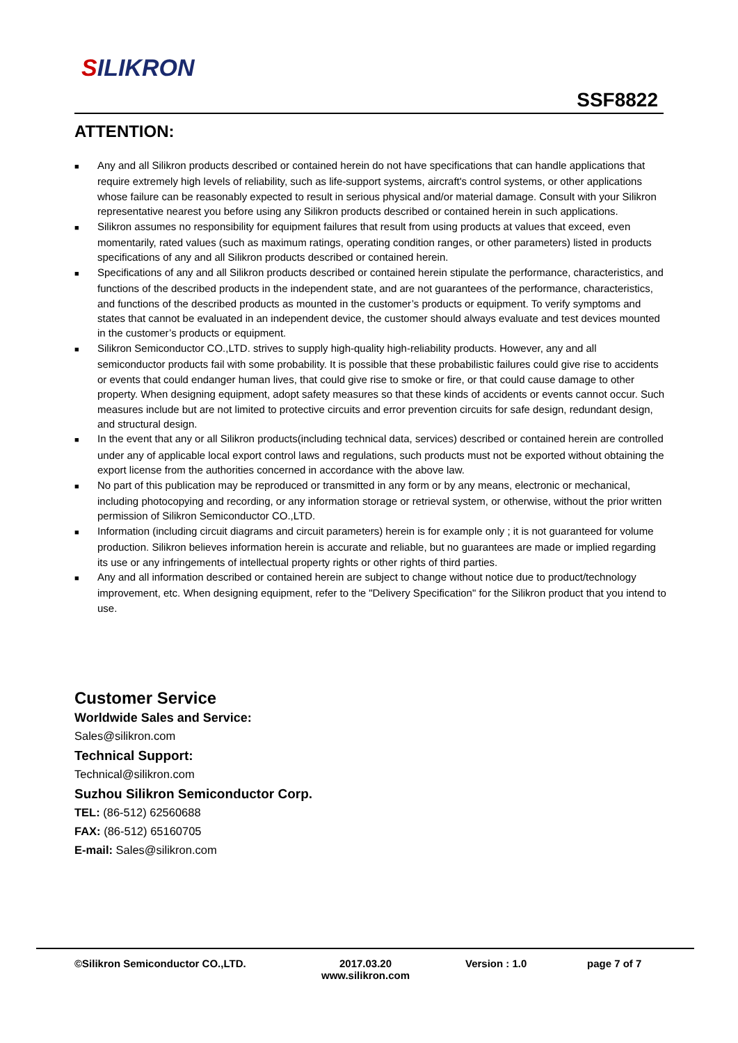SILIKRON
SSF8822
ATTENTION:
■ Any and all Silikron products described or contained herein do not have specifications that can handle applications that require extremely high levels of reliability, such as life-support systems, aircraft's control systems, or other applications whose failure can be reasonably expected to result in serious physical and/or material damage. Consult with your Silikron representative nearest you before using any Silikron products described or contained herein in such applications.
■ Silikron assumes no responsibility for equipment failures that result from using products at values that exceed, even momentarily, rated values (such as maximum ratings, operating condition ranges, or other parameters) listed in products specifications of any and all Silikron products described or contained herein.
■ Specifications of any and all Silikron products described or contained herein stipulate the performance, characteristics, and functions of the described products in the independent state, and are not guarantees of the performance, characteristics, and functions of the described products as mounted in the customer’s products or equipment. To verify symptoms and states that cannot be evaluated in an independent device, the customer should always evaluate and test devices mounted in the customer’s products or equipment.
■ Silikron Semiconductor CO.,LTD. strives to supply high-quality high-reliability products. However, any and all semiconductor products fail with some probability. It is possible that these probabilistic failures could give rise to accidents or events that could endanger human lives, that could give rise to smoke or fire, or that could cause damage to other property. When designing equipment, adopt safety measures so that these kinds of accidents or events cannot occur. Such measures include but are not limited to protective circuits and error prevention circuits for safe design, redundant design, and structural design.
■ In the event that any or all Silikron products(including technical data, services) described or contained herein are controlled under any of applicable local export control laws and regulations, such products must not be exported without obtaining the export license from the authorities concerned in accordance with the above law.
■ No part of this publication may be reproduced or transmitted in any form or by any means, electronic or mechanical, including photocopying and recording, or any information storage or retrieval system, or otherwise, without the prior written permission of Silikron Semiconductor CO.,LTD.
■ Information (including circuit diagrams and circuit parameters) herein is for example only ; it is not guaranteed for volume production. Silikron believes information herein is accurate and reliable, but no guarantees are made or implied regarding its use or any infringements of intellectual property rights or other rights of third parties.
■ Any and all information described or contained herein are subject to change without notice due to product/technology improvement, etc. When designing equipment, refer to the "Delivery Specification" for the Silikron product that you intend to use.
Customer Service
Worldwide Sales and Service:
Sales@silikron.com
Technical Support:
Technical@silikron.com
Suzhou Silikron Semiconductor Corp.
TEL: (86-512) 62560688
FAX: (86-512) 65160705
E-mail: Sales@silikron.com
©Silikron Semiconductor CO.,LTD.
2017.03.20
www.silikron.com
Version : 1.0 page 7 of 7